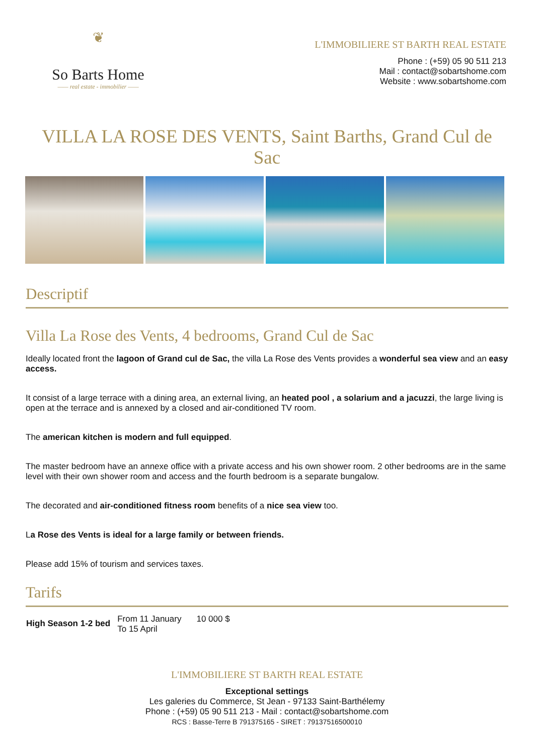❦
So Barts Home
—— real estate - immobilier ——
L'IMMOBILIERE ST BARTH REAL ESTATE
Phone : (+59) 05 90 511 213
Mail : contact@sobartshome.com
Website : www.sobartshome.com
VILLA LA ROSE DES VENTS, Saint Barths, Grand Cul de Sac
Descriptif
Villa La Rose des Vents, 4 bedrooms, Grand Cul de Sac
Ideally located front the lagoon of Grand cul de Sac, the villa La Rose des Vents provides a wonderful sea view and an easy access.
It consist of a large terrace with a dining area, an external living, an heated pool , a solarium and a jacuzzi, the large living is open at the terrace and is annexed by a closed and air-conditioned TV room.
The american kitchen is modern and full equipped.
The master bedroom have an annexe office with a private access and his own shower room. 2 other bedrooms are in the same level with their own shower room and access and the fourth bedroom is a separate bungalow.
The decorated and air-conditioned fitness room benefits of a nice sea view too.
La Rose des Vents is ideal for a large family or between friends.
Please add 15% of tourism and services taxes.
Tarifs
| High Season 1-2 bed | From 11 January To 15 April | 10 000 $ |
L'IMMOBILIERE ST BARTH REAL ESTATE
Exceptional settings
Les galeries du Commerce, St Jean - 97133 Saint-Barthélemy
Phone : (+59) 05 90 511 213 - Mail : contact@sobartshome.com
RCS : Basse-Terre B 791375165 - SIRET : 79137516500010